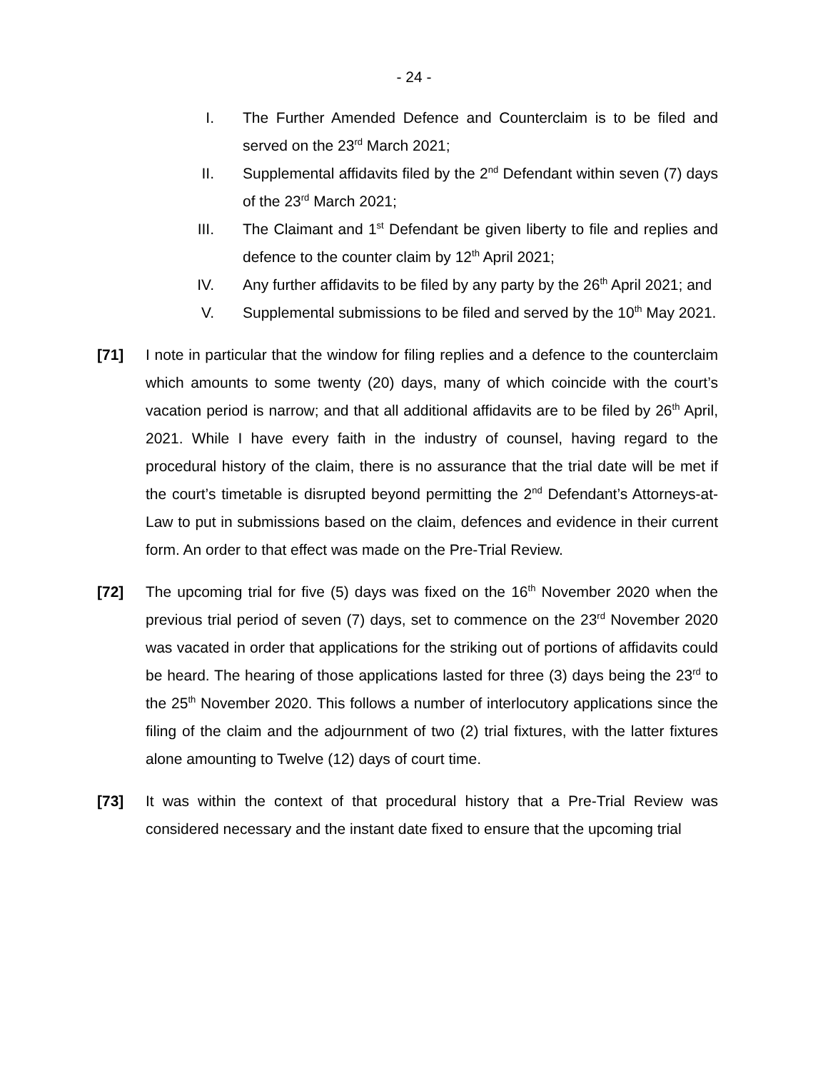- 24 -
I. The Further Amended Defence and Counterclaim is to be filed and served on the 23<sup>rd</sup> March 2021;
II. Supplemental affidavits filed by the 2<sup>nd</sup> Defendant within seven (7) days of the 23<sup>rd</sup> March 2021;
III. The Claimant and 1<sup>st</sup> Defendant be given liberty to file and replies and defence to the counter claim by 12<sup>th</sup> April 2021;
IV. Any further affidavits to be filed by any party by the 26<sup>th</sup> April 2021; and
V. Supplemental submissions to be filed and served by the 10<sup>th</sup> May 2021.
[71] I note in particular that the window for filing replies and a defence to the counterclaim which amounts to some twenty (20) days, many of which coincide with the court’s vacation period is narrow; and that all additional affidavits are to be filed by 26<sup>th</sup> April, 2021. While I have every faith in the industry of counsel, having regard to the procedural history of the claim, there is no assurance that the trial date will be met if the court’s timetable is disrupted beyond permitting the 2<sup>nd</sup> Defendant’s Attorneys-at-Law to put in submissions based on the claim, defences and evidence in their current form. An order to that effect was made on the Pre-Trial Review.
[72] The upcoming trial for five (5) days was fixed on the 16<sup>th</sup> November 2020 when the previous trial period of seven (7) days, set to commence on the 23<sup>rd</sup> November 2020 was vacated in order that applications for the striking out of portions of affidavits could be heard. The hearing of those applications lasted for three (3) days being the 23<sup>rd</sup> to the 25<sup>th</sup> November 2020. This follows a number of interlocutory applications since the filing of the claim and the adjournment of two (2) trial fixtures, with the latter fixtures alone amounting to Twelve (12) days of court time.
[73] It was within the context of that procedural history that a Pre-Trial Review was considered necessary and the instant date fixed to ensure that the upcoming trial